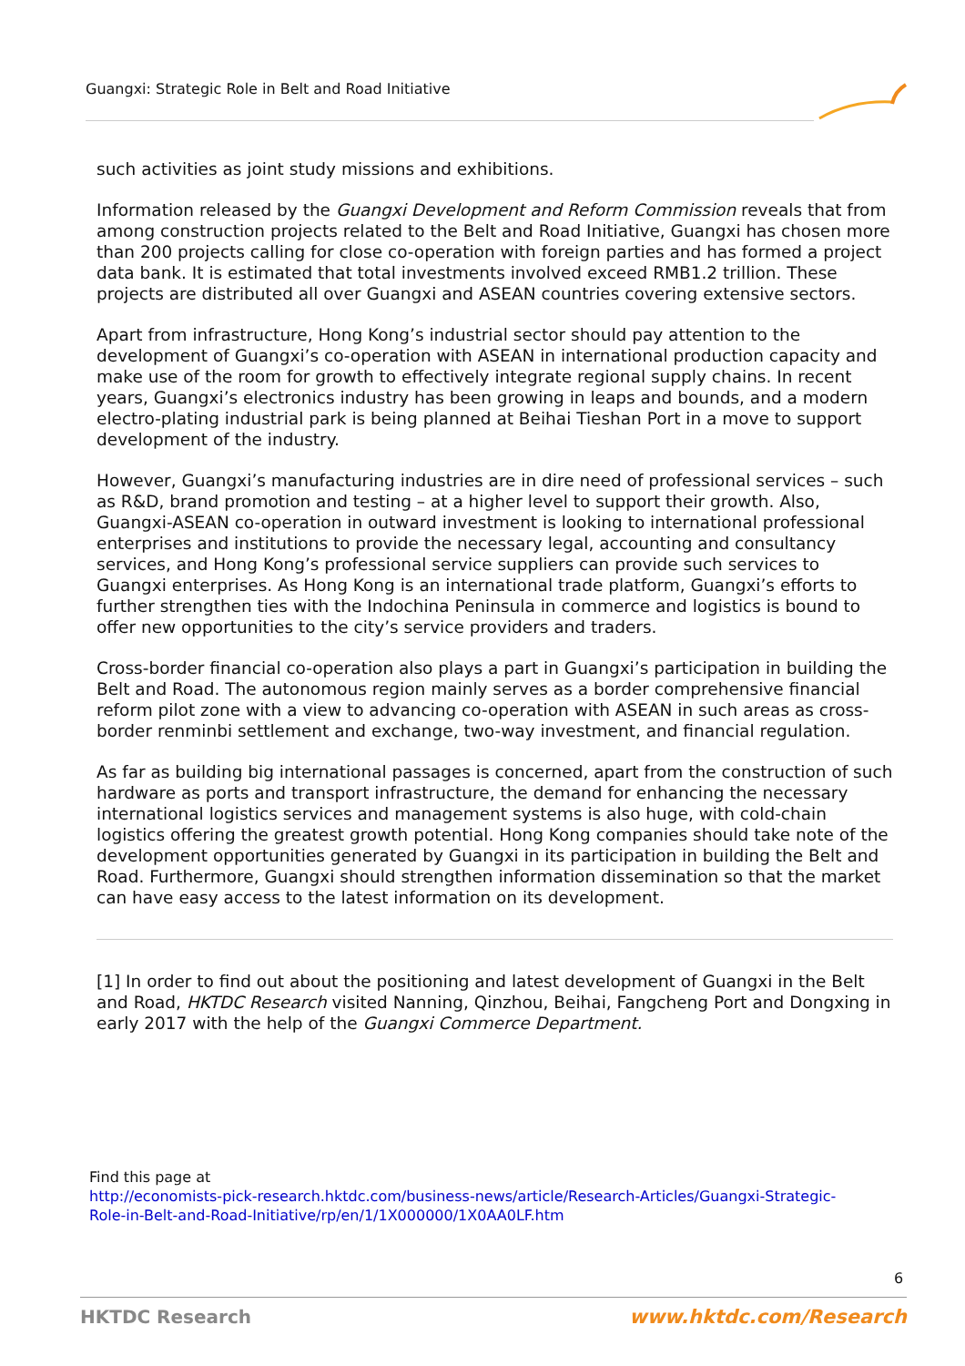Guangxi: Strategic Role in Belt and Road Initiative
such activities as joint study missions and exhibitions.
Information released by the Guangxi Development and Reform Commission reveals that from among construction projects related to the Belt and Road Initiative, Guangxi has chosen more than 200 projects calling for close co-operation with foreign parties and has formed a project data bank. It is estimated that total investments involved exceed RMB1.2 trillion. These projects are distributed all over Guangxi and ASEAN countries covering extensive sectors.
Apart from infrastructure, Hong Kong’s industrial sector should pay attention to the development of Guangxi’s co-operation with ASEAN in international production capacity and make use of the room for growth to effectively integrate regional supply chains. In recent years, Guangxi’s electronics industry has been growing in leaps and bounds, and a modern electro-plating industrial park is being planned at Beihai Tieshan Port in a move to support development of the industry.
However, Guangxi’s manufacturing industries are in dire need of professional services – such as R&D, brand promotion and testing – at a higher level to support their growth. Also, Guangxi-ASEAN co-operation in outward investment is looking to international professional enterprises and institutions to provide the necessary legal, accounting and consultancy services, and Hong Kong’s professional service suppliers can provide such services to Guangxi enterprises. As Hong Kong is an international trade platform, Guangxi’s efforts to further strengthen ties with the Indochina Peninsula in commerce and logistics is bound to offer new opportunities to the city’s service providers and traders.
Cross-border financial co-operation also plays a part in Guangxi’s participation in building the Belt and Road. The autonomous region mainly serves as a border comprehensive financial reform pilot zone with a view to advancing co-operation with ASEAN in such areas as cross-border renminbi settlement and exchange, two-way investment, and financial regulation.
As far as building big international passages is concerned, apart from the construction of such hardware as ports and transport infrastructure, the demand for enhancing the necessary international logistics services and management systems is also huge, with cold-chain logistics offering the greatest growth potential. Hong Kong companies should take note of the development opportunities generated by Guangxi in its participation in building the Belt and Road. Furthermore, Guangxi should strengthen information dissemination so that the market can have easy access to the latest information on its development.
[1] In order to find out about the positioning and latest development of Guangxi in the Belt and Road, HKTDC Research visited Nanning, Qinzhou, Beihai, Fangcheng Port and Dongxing in early 2017 with the help of the Guangxi Commerce Department.
Find this page at
http://economists-pick-research.hktdc.com/business-news/article/Research-Articles/Guangxi-Strategic-
Role-in-Belt-and-Road-Initiative/rp/en/1/1X000000/1X0AA0LF.htm
6
HKTDC Research www.hktdc.com/Research